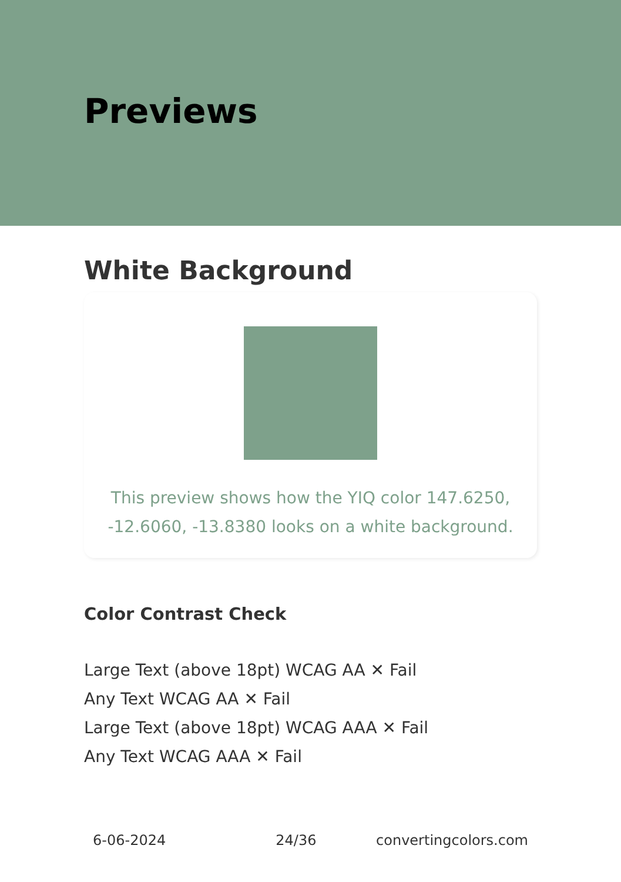Previews
White Background
This preview shows how the YIQ color 147.6250,
-12.6060, -13.8380 looks on a white background.
Color Contrast Check
Large Text (above 18pt) WCAG AA ✕ Fail
Any Text WCAG AA ✕ Fail
Large Text (above 18pt) WCAG AAA ✕ Fail
Any Text WCAG AAA ✕ Fail
6-06-2024 24/36 convertingcolors.com